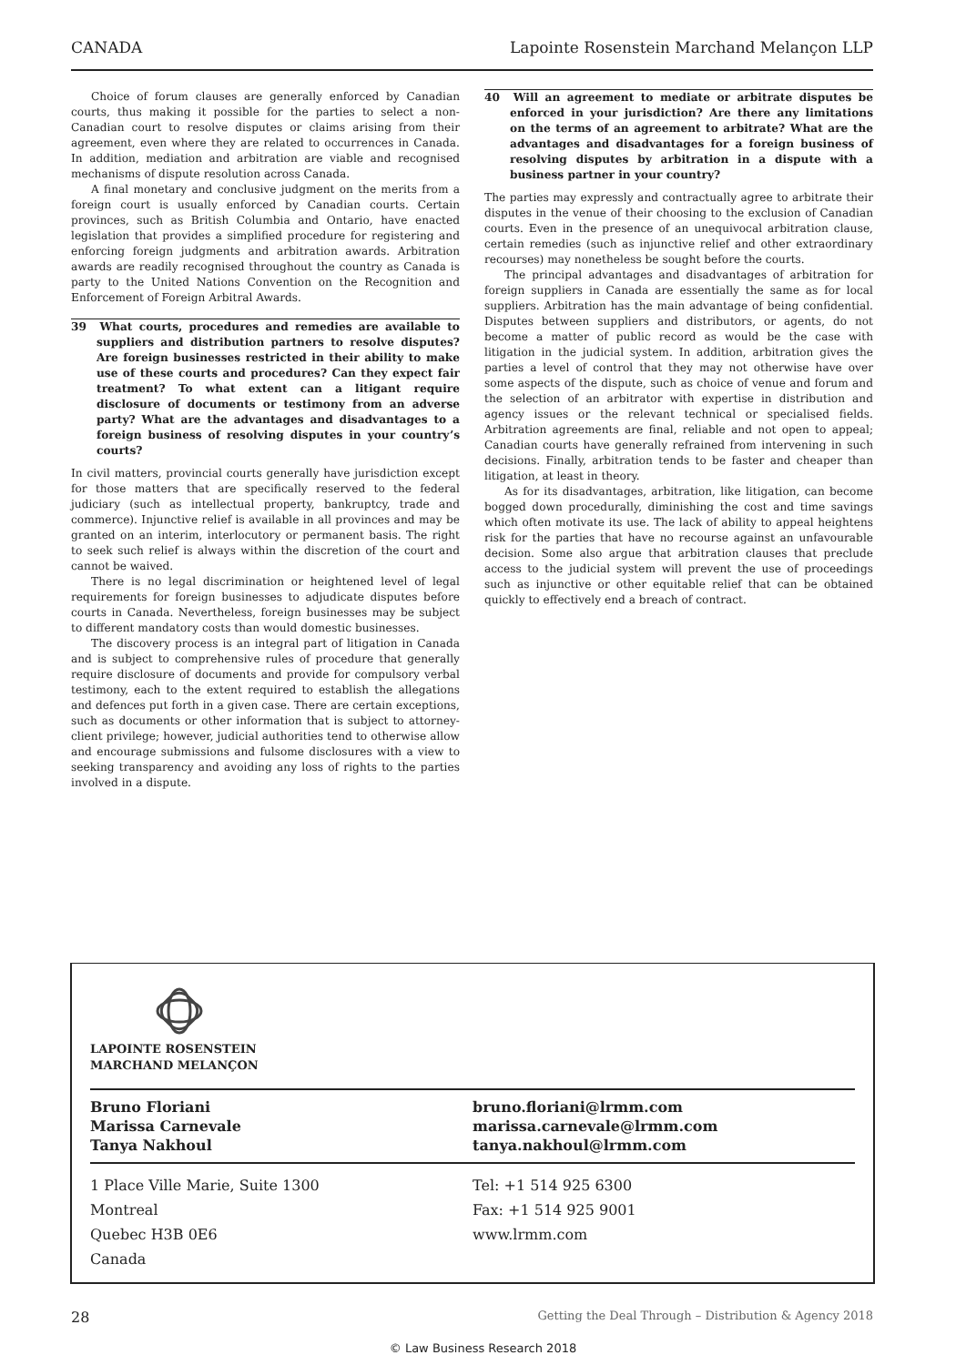CANADA Lapointe Rosenstein Marchand Melançon LLP
Choice of forum clauses are generally enforced by Canadian courts, thus making it possible for the parties to select a non-Canadian court to resolve disputes or claims arising from their agreement, even where they are related to occurrences in Canada. In addition, mediation and arbitration are viable and recognised mechanisms of dispute resolution across Canada.
A final monetary and conclusive judgment on the merits from a foreign court is usually enforced by Canadian courts. Certain provinces, such as British Columbia and Ontario, have enacted legislation that provides a simplified procedure for registering and enforcing foreign judgments and arbitration awards. Arbitration awards are readily recognised throughout the country as Canada is party to the United Nations Convention on the Recognition and Enforcement of Foreign Arbitral Awards.
39 What courts, procedures and remedies are available to suppliers and distribution partners to resolve disputes? Are foreign businesses restricted in their ability to make use of these courts and procedures? Can they expect fair treatment? To what extent can a litigant require disclosure of documents or testimony from an adverse party? What are the advantages and disadvantages to a foreign business of resolving disputes in your country’s courts?
In civil matters, provincial courts generally have jurisdiction except for those matters that are specifically reserved to the federal judiciary (such as intellectual property, bankruptcy, trade and commerce). Injunctive relief is available in all provinces and may be granted on an interim, interlocutory or permanent basis. The right to seek such relief is always within the discretion of the court and cannot be waived.
There is no legal discrimination or heightened level of legal requirements for foreign businesses to adjudicate disputes before courts in Canada. Nevertheless, foreign businesses may be subject to different mandatory costs than would domestic businesses.
The discovery process is an integral part of litigation in Canada and is subject to comprehensive rules of procedure that generally require disclosure of documents and provide for compulsory verbal testimony, each to the extent required to establish the allegations and defences put forth in a given case. There are certain exceptions, such as documents or other information that is subject to attorney-client privilege; however, judicial authorities tend to otherwise allow and encourage submissions and fulsome disclosures with a view to seeking transparency and avoiding any loss of rights to the parties involved in a dispute.
40 Will an agreement to mediate or arbitrate disputes be enforced in your jurisdiction? Are there any limitations on the terms of an agreement to arbitrate? What are the advantages and disadvantages for a foreign business of resolving disputes by arbitration in a dispute with a business partner in your country?
The parties may expressly and contractually agree to arbitrate their disputes in the venue of their choosing to the exclusion of Canadian courts. Even in the presence of an unequivocal arbitration clause, certain remedies (such as injunctive relief and other extraordinary recourses) may nonetheless be sought before the courts.
The principal advantages and disadvantages of arbitration for foreign suppliers in Canada are essentially the same as for local suppliers. Arbitration has the main advantage of being confidential. Disputes between suppliers and distributors, or agents, do not become a matter of public record as would be the case with litigation in the judicial system. In addition, arbitration gives the parties a level of control that they may not otherwise have over some aspects of the dispute, such as choice of venue and forum and the selection of an arbitrator with expertise in distribution and agency issues or the relevant technical or specialised fields. Arbitration agreements are final, reliable and not open to appeal; Canadian courts have generally refrained from intervening in such decisions. Finally, arbitration tends to be faster and cheaper than litigation, at least in theory.
As for its disadvantages, arbitration, like litigation, can become bogged down procedurally, diminishing the cost and time savings which often motivate its use. The lack of ability to appeal heightens risk for the parties that have no recourse against an unfavourable decision. Some also argue that arbitration clauses that preclude access to the judicial system will prevent the use of proceedings such as injunctive or other equitable relief that can be obtained quickly to effectively end a breach of contract.
LAPOINTE ROSENSTEIN
MARCHAND MELANÇON
Bruno Floriani
Marissa Carnevale
Tanya Nakhoul
bruno.floriani@lrmm.com
marissa.carnevale@lrmm.com
tanya.nakhoul@lrmm.com
1 Place Ville Marie, Suite 1300
Montreal
Quebec H3B 0E6
Canada
Tel: +1 514 925 6300
Fax: +1 514 925 9001
www.lrmm.com
28 Getting the Deal Through – Distribution & Agency 2018
© Law Business Research 2018